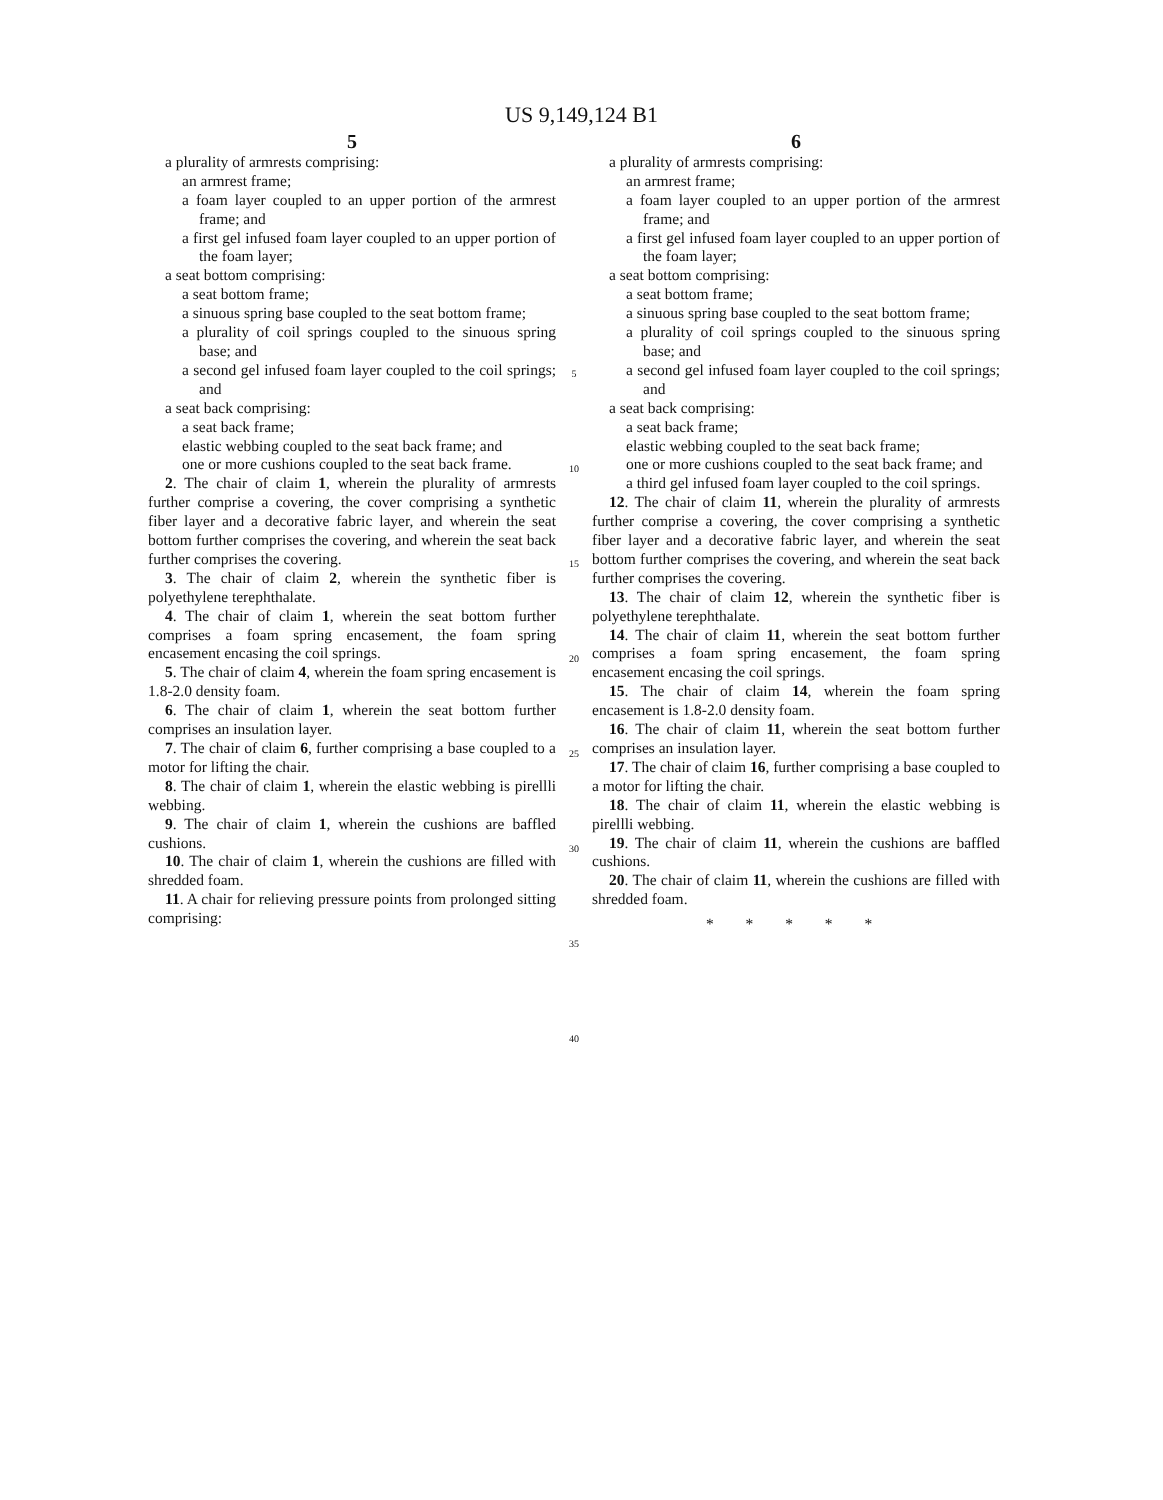US 9,149,124 B1
5
a plurality of armrests comprising:
an armrest frame;
a foam layer coupled to an upper portion of the armrest frame; and
a first gel infused foam layer coupled to an upper portion of the foam layer;
a seat bottom comprising:
a seat bottom frame;
a sinuous spring base coupled to the seat bottom frame;
a plurality of coil springs coupled to the sinuous spring base; and
a second gel infused foam layer coupled to the coil springs; and
a seat back comprising:
a seat back frame;
elastic webbing coupled to the seat back frame; and
one or more cushions coupled to the seat back frame.
2. The chair of claim 1, wherein the plurality of armrests further comprise a covering, the cover comprising a synthetic fiber layer and a decorative fabric layer, and wherein the seat bottom further comprises the covering, and wherein the seat back further comprises the covering.
3. The chair of claim 2, wherein the synthetic fiber is polyethylene terephthalate.
4. The chair of claim 1, wherein the seat bottom further comprises a foam spring encasement, the foam spring encasement encasing the coil springs.
5. The chair of claim 4, wherein the foam spring encasement is 1.8-2.0 density foam.
6. The chair of claim 1, wherein the seat bottom further comprises an insulation layer.
7. The chair of claim 6, further comprising a base coupled to a motor for lifting the chair.
8. The chair of claim 1, wherein the elastic webbing is pirellli webbing.
9. The chair of claim 1, wherein the cushions are baffled cushions.
10. The chair of claim 1, wherein the cushions are filled with shredded foam.
11. A chair for relieving pressure points from prolonged sitting comprising:
5
10
15
20
25
30
35
40
6
a plurality of armrests comprising:
an armrest frame;
a foam layer coupled to an upper portion of the armrest frame; and
a first gel infused foam layer coupled to an upper portion of the foam layer;
a seat bottom comprising:
a seat bottom frame;
a sinuous spring base coupled to the seat bottom frame;
a plurality of coil springs coupled to the sinuous spring base; and
a second gel infused foam layer coupled to the coil springs; and
a seat back comprising:
a seat back frame;
elastic webbing coupled to the seat back frame;
one or more cushions coupled to the seat back frame; and
a third gel infused foam layer coupled to the coil springs.
12. The chair of claim 11, wherein the plurality of armrests further comprise a covering, the cover comprising a synthetic fiber layer and a decorative fabric layer, and wherein the seat bottom further comprises the covering, and wherein the seat back further comprises the covering.
13. The chair of claim 12, wherein the synthetic fiber is polyethylene terephthalate.
14. The chair of claim 11, wherein the seat bottom further comprises a foam spring encasement, the foam spring encasement encasing the coil springs.
15. The chair of claim 14, wherein the foam spring encasement is 1.8-2.0 density foam.
16. The chair of claim 11, wherein the seat bottom further comprises an insulation layer.
17. The chair of claim 16, further comprising a base coupled to a motor for lifting the chair.
18. The chair of claim 11, wherein the elastic webbing is pirellli webbing.
19. The chair of claim 11, wherein the cushions are baffled cushions.
20. The chair of claim 11, wherein the cushions are filled with shredded foam.
* * * * *